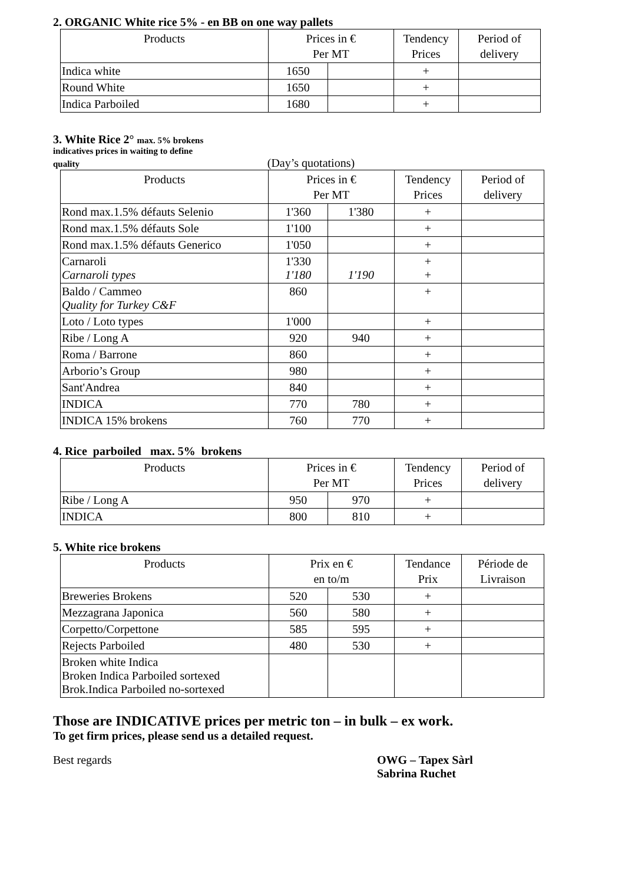2. ORGANIC White rice 5% - en BB on one way pallets
| Products | Prices in € Per MT | | Tendency Prices | Period of delivery |
| --- | --- | --- | --- | --- |
| Indica white | 1650 | | + | |
| Round White | 1650 | | + | |
| Indica Parboiled | 1680 | | + | |
3. White Rice 2° max. 5% brokens
indicatives prices in waiting to define
quality (Day’s quotations)
| Products | Prices in € Per MT | | Tendency Prices | Period of delivery |
| --- | --- | --- | --- | --- |
| Rond max.1.5% défauts Selenio | 1'360 | 1'380 | + | |
| Rond max.1.5% défauts Sole | 1'100 | | + | |
| Rond max.1.5% défauts Generico | 1'050 | | + | |
| Carnaroli Carnaroli types | 1'330 1'180 | 1'190 | + + | |
| Baldo / Cammeo Quality for Turkey C&F | 860 | | + | |
| Loto / Loto types | 1'000 | | + | |
| Ribe / Long A | 920 | 940 | + | |
| Roma / Barrone | 860 | | + | |
| Arborio’s Group | 980 | | + | |
| Sant'Andrea | 840 | | + | |
| INDICA | 770 | 780 | + | |
| INDICA 15% brokens | 760 | 770 | + | |
4. Rice parboiled max. 5% brokens
| Products | Prices in € Per MT | | Tendency Prices | Period of delivery |
| --- | --- | --- | --- | --- |
| Ribe / Long A | 950 | 970 | + | |
| INDICA | 800 | 810 | + | |
5. White rice brokens
| Products | Prix en € en to/m | | Tendance Prix | Période de Livraison |
| --- | --- | --- | --- | --- |
| Breweries Brokens | 520 | 530 | + | |
| Mezzagrana Japonica | 560 | 580 | + | |
| Corpetto/Corpettone | 585 | 595 | + | |
| Rejects Parboiled | 480 | 530 | + | |
| Broken white Indica Broken Indica Parboiled sortexed Brok.Indica Parboiled no-sortexed | | | | |
Those are INDICATIVE prices per metric ton – in bulk – ex work.
To get firm prices, please send us a detailed request.
Best regards OWG – Tapex Sàrl
Sabrina Ruchet